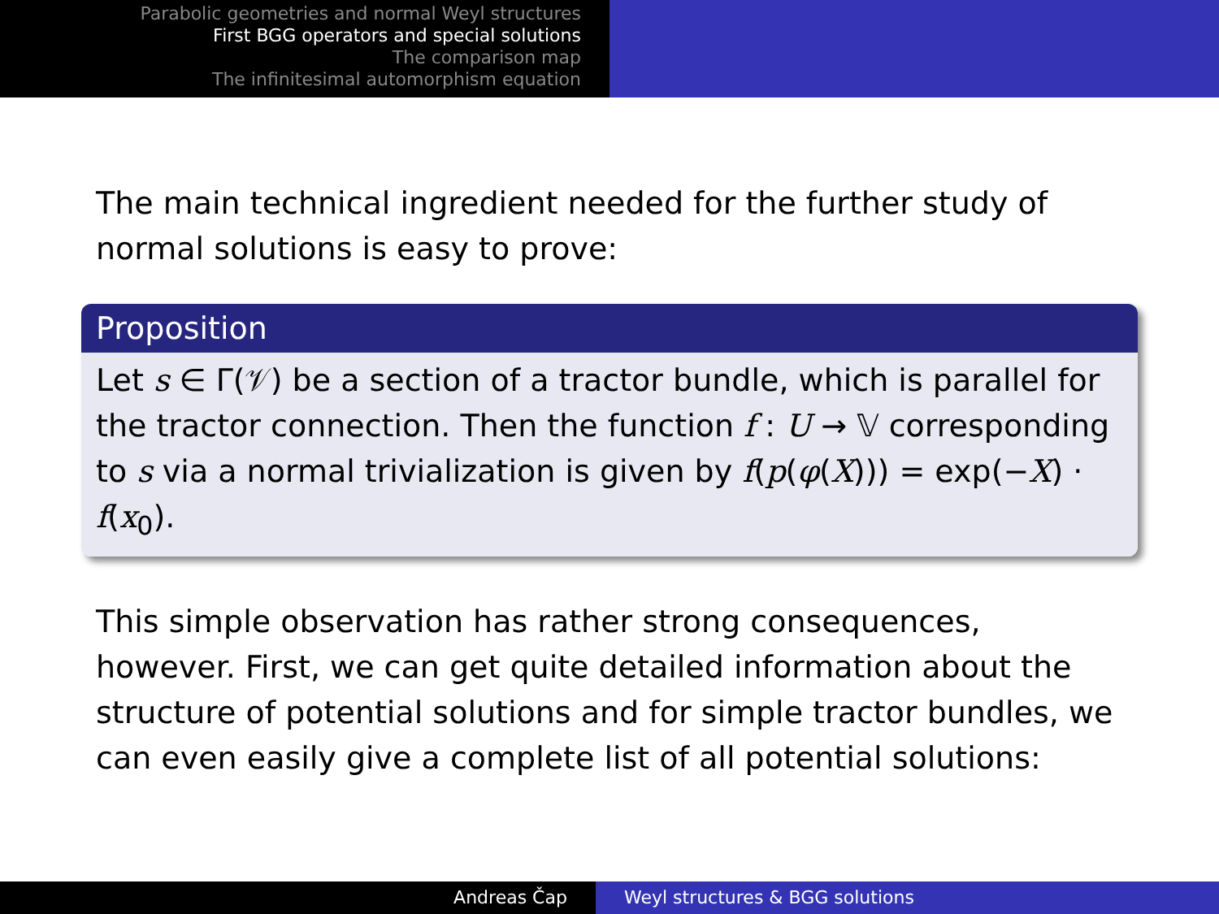Parabolic geometries and normal Weyl structures
First BGG operators and special solutions
The comparison map
The infinitesimal automorphism equation
The main technical ingredient needed for the further study of normal solutions is easy to prove:
Proposition
Let s ∈ Γ(𝒱) be a section of a tractor bundle, which is parallel for the tractor connection. Then the function f : U → 𝕍 corresponding to s via a normal trivialization is given by f(p(φ(X))) = exp(−X) · f(x<sub>0</sub>).
This simple observation has rather strong consequences, however. First, we can get quite detailed information about the structure of potential solutions and for simple tractor bundles, we can even easily give a complete list of all potential solutions:
Andreas Čap Weyl structures & BGG solutions